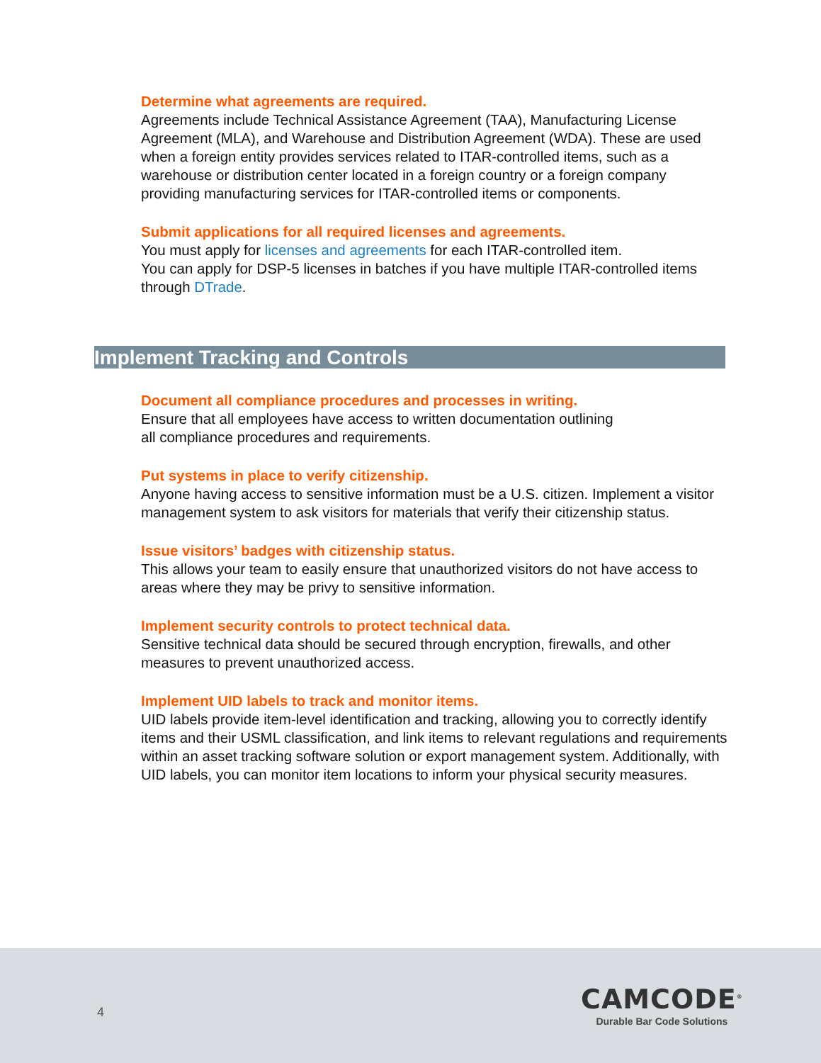Determine what agreements are required.
Agreements include Technical Assistance Agreement (TAA), Manufacturing License Agreement (MLA), and Warehouse and Distribution Agreement (WDA). These are used when a foreign entity provides services related to ITAR-controlled items, such as a warehouse or distribution center located in a foreign country or a foreign company providing manufacturing services for ITAR-controlled items or components.
Submit applications for all required licenses and agreements.
You must apply for licenses and agreements for each ITAR-controlled item.
You can apply for DSP-5 licenses in batches if you have multiple ITAR-controlled items through DTrade.
Implement Tracking and Controls
Document all compliance procedures and processes in writing.
Ensure that all employees have access to written documentation outlining
all compliance procedures and requirements.
Put systems in place to verify citizenship.
Anyone having access to sensitive information must be a U.S. citizen. Implement a visitor management system to ask visitors for materials that verify their citizenship status.
Issue visitors’ badges with citizenship status.
This allows your team to easily ensure that unauthorized visitors do not have access to areas where they may be privy to sensitive information.
Implement security controls to protect technical data.
Sensitive technical data should be secured through encryption, firewalls, and other measures to prevent unauthorized access.
Implement UID labels to track and monitor items.
UID labels provide item-level identification and tracking, allowing you to correctly identify items and their USML classification, and link items to relevant regulations and requirements within an asset tracking software solution or export management system. Additionally, with UID labels, you can monitor item locations to inform your physical security measures.
4
CAMCODE<sup>®</sup>
Durable Bar Code Solutions